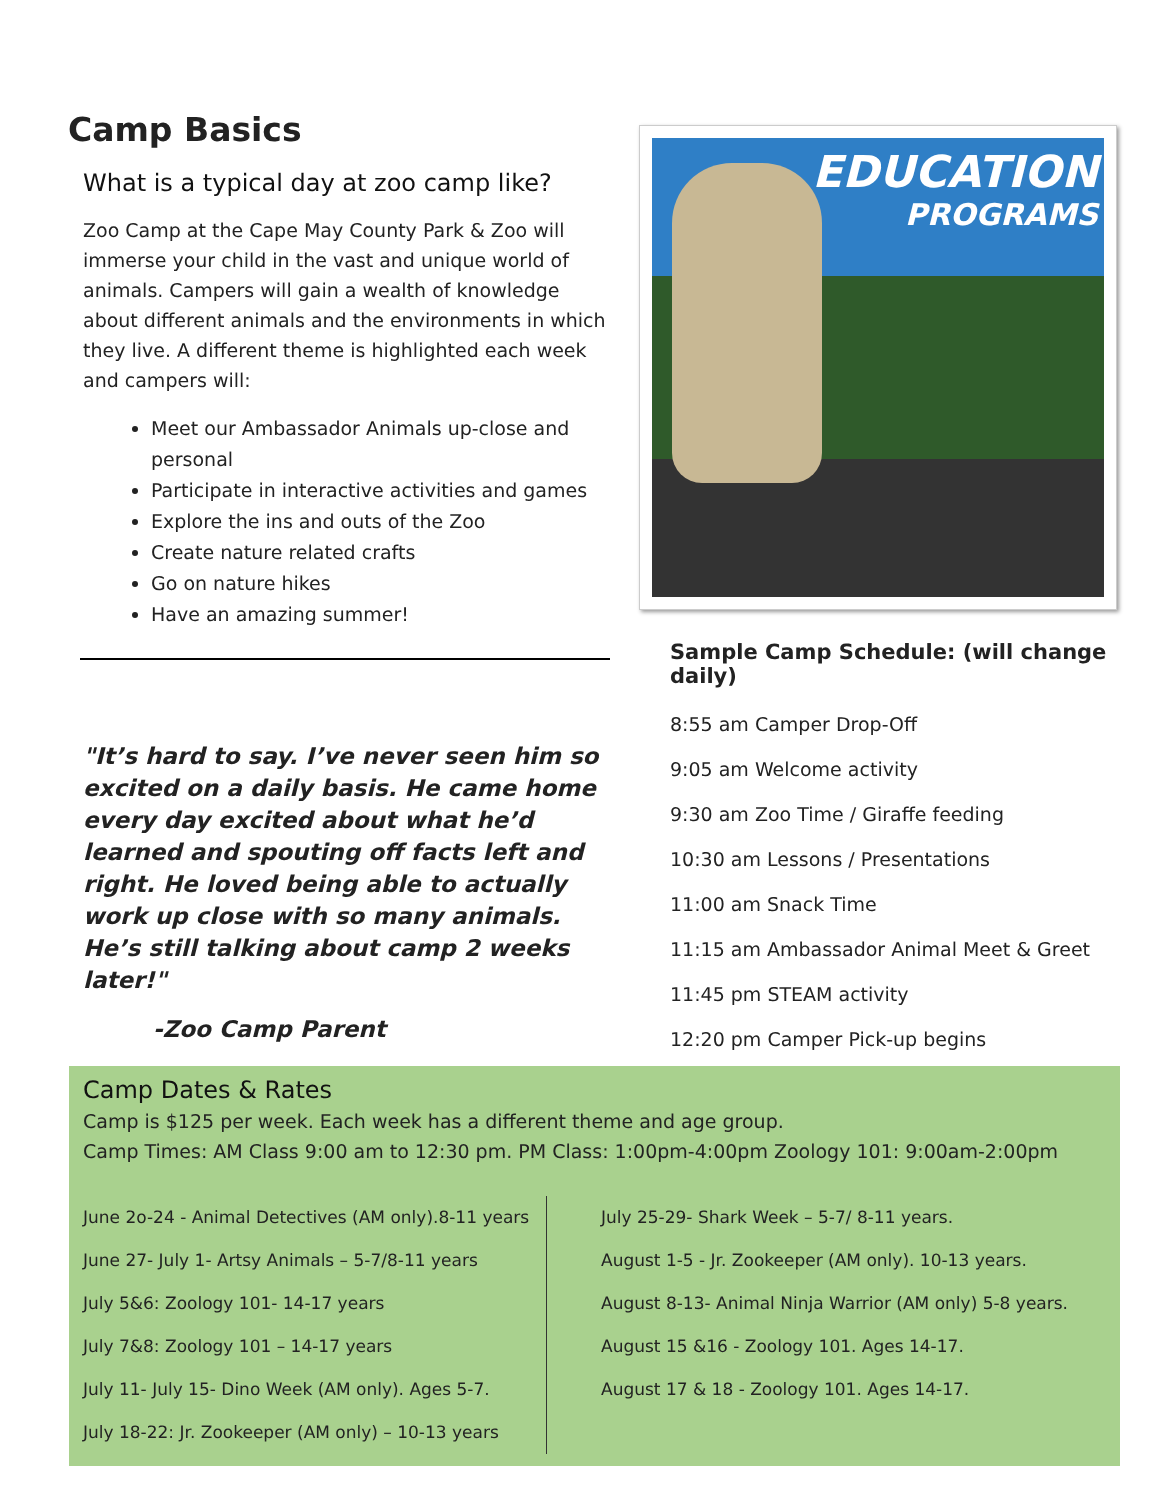Camp Basics
What is a typical day at zoo camp like?
Zoo Camp at the Cape May County Park & Zoo will immerse your child in the vast and unique world of animals. Campers will gain a wealth of knowledge about different animals and the environments in which they live. A different theme is highlighted each week and campers will:
Meet our Ambassador Animals up-close and personal
Participate in interactive activities and games
Explore the ins and outs of the Zoo
Create nature related crafts
Go on nature hikes
Have an amazing summer!
"It’s hard to say. I’ve never seen him so excited on a daily basis. He came home every day excited about what he’d learned and spouting off facts left and right. He loved being able to actually work up close with so many animals. He’s still talking about camp 2 weeks later!"
-Zoo Camp Parent
EDUCATION
PROGRAMS
Sample Camp Schedule: (will change daily)
8:55 am Camper Drop-Off
9:05 am Welcome activity
9:30 am Zoo Time / Giraffe feeding
10:30 am Lessons / Presentations
11:00 am Snack Time
11:15 am Ambassador Animal Meet & Greet
11:45 pm STEAM activity
12:20 pm Camper Pick-up begins
Camp Dates & Rates
Camp is $125 per week. Each week has a different theme and age group.
Camp Times: AM Class 9:00 am to 12:30 pm. PM Class: 1:00pm-4:00pm Zoology 101: 9:00am-2:00pm
June 2o-24 - Animal Detectives (AM only).8-11 years
June 27- July 1- Artsy Animals – 5-7/8-11 years
July 5&6: Zoology 101- 14-17 years
July 7&8: Zoology 101 – 14-17 years
July 11- July 15- Dino Week (AM only). Ages 5-7.
July 18-22: Jr. Zookeeper (AM only) – 10-13 years
July 25-29- Shark Week – 5-7/ 8-11 years.
August 1-5 - Jr. Zookeeper (AM only). 10-13 years.
August 8-13- Animal Ninja Warrior (AM only) 5-8 years.
August 15 &16 - Zoology 101. Ages 14-17.
August 17 & 18 - Zoology 101. Ages 14-17.